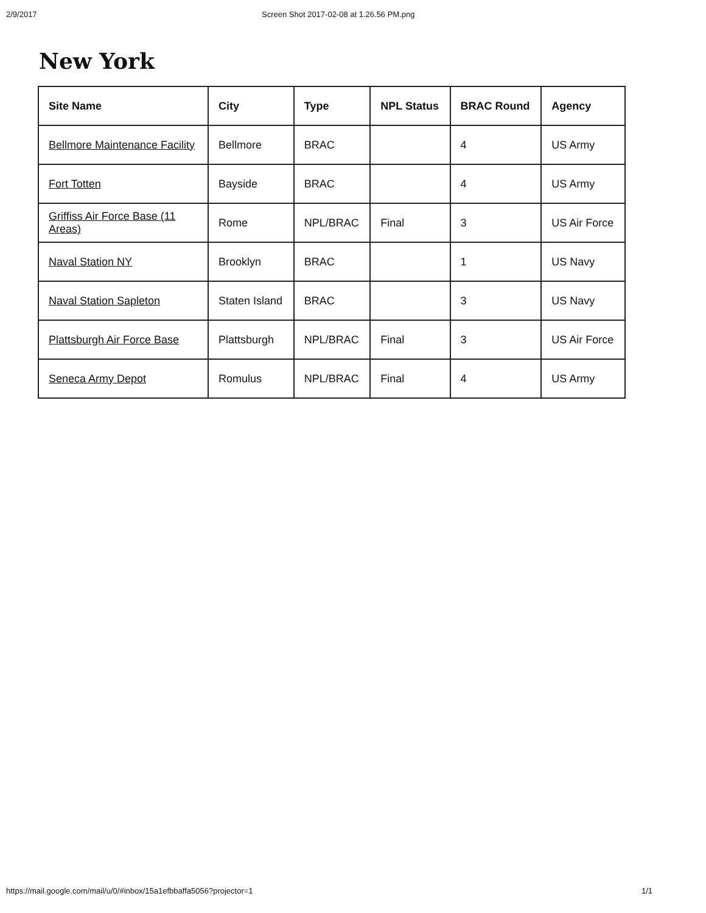2/9/2017 Screen Shot 2017-02-08 at 1.26.56 PM.png
New York
| Site Name | City | Type | NPL Status | BRAC Round | Agency |
| --- | --- | --- | --- | --- | --- |
| Bellmore Maintenance Facility | Bellmore | BRAC | | 4 | US Army |
| Fort Totten | Bayside | BRAC | | 4 | US Army |
| Griffiss Air Force Base (11 Areas) | Rome | NPL/BRAC | Final | 3 | US Air Force |
| Naval Station NY | Brooklyn | BRAC | | 1 | US Navy |
| Naval Station Sapleton | Staten Island | BRAC | | 3 | US Navy |
| Plattsburgh Air Force Base | Plattsburgh | NPL/BRAC | Final | 3 | US Air Force |
| Seneca Army Depot | Romulus | NPL/BRAC | Final | 4 | US Army |
https://mail.google.com/mail/u/0/#inbox/15a1efbbaffa5056?projector=1 1/1